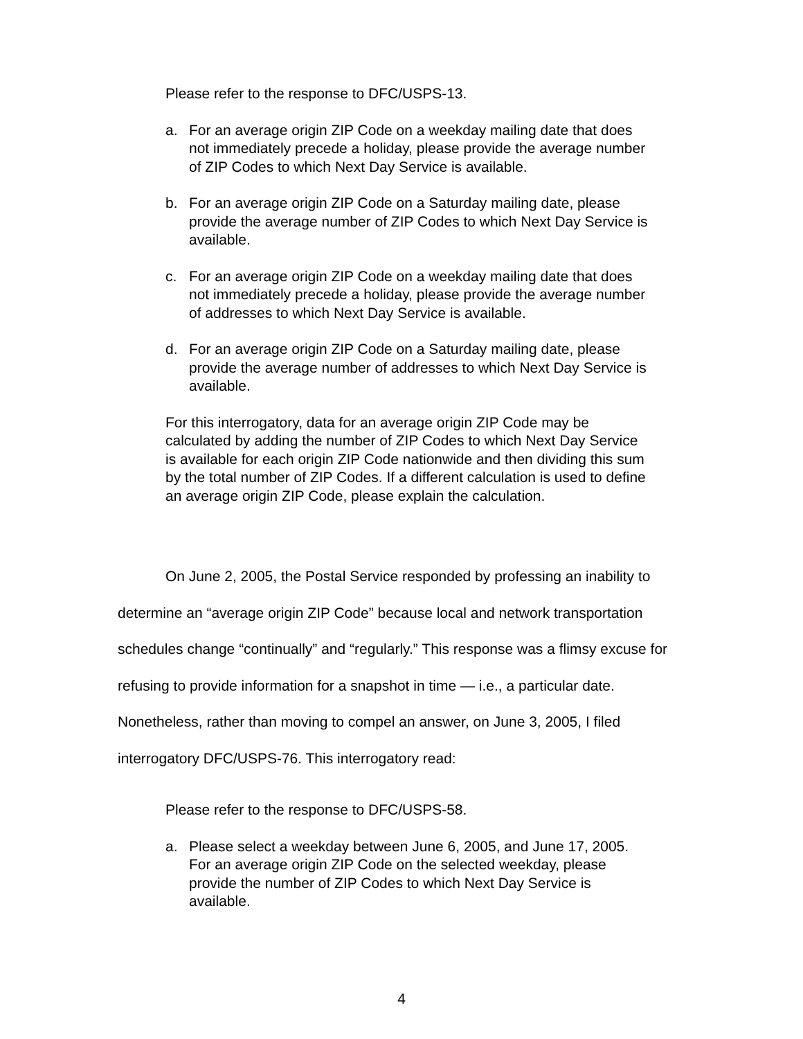Please refer to the response to DFC/USPS-13.
a. For an average origin ZIP Code on a weekday mailing date that does not immediately precede a holiday, please provide the average number of ZIP Codes to which Next Day Service is available.
b. For an average origin ZIP Code on a Saturday mailing date, please provide the average number of ZIP Codes to which Next Day Service is available.
c. For an average origin ZIP Code on a weekday mailing date that does not immediately precede a holiday, please provide the average number of addresses to which Next Day Service is available.
d. For an average origin ZIP Code on a Saturday mailing date, please provide the average number of addresses to which Next Day Service is available.
For this interrogatory, data for an average origin ZIP Code may be calculated by adding the number of ZIP Codes to which Next Day Service is available for each origin ZIP Code nationwide and then dividing this sum by the total number of ZIP Codes. If a different calculation is used to define an average origin ZIP Code, please explain the calculation.
On June 2, 2005, the Postal Service responded by professing an inability to determine an “average origin ZIP Code” because local and network transportation schedules change “continually” and “regularly.” This response was a flimsy excuse for refusing to provide information for a snapshot in time — i.e., a particular date. Nonetheless, rather than moving to compel an answer, on June 3, 2005, I filed interrogatory DFC/USPS-76. This interrogatory read:
Please refer to the response to DFC/USPS-58.
a. Please select a weekday between June 6, 2005, and June 17, 2005. For an average origin ZIP Code on the selected weekday, please provide the number of ZIP Codes to which Next Day Service is available.
4